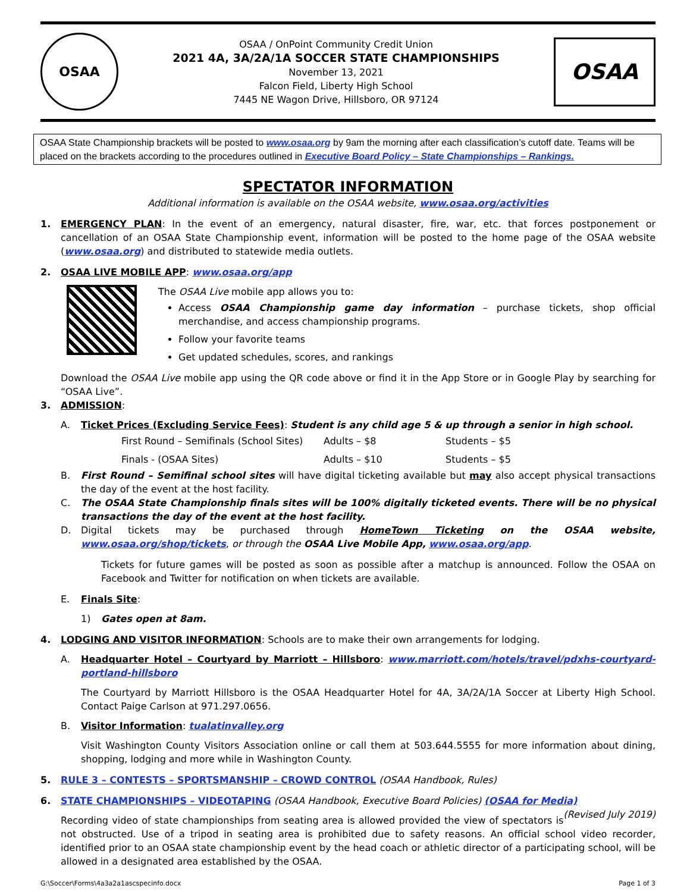OSAA
OSAA / OnPoint Community Credit Union
2021 4A, 3A/2A/1A SOCCER STATE CHAMPIONSHIPS
November 13, 2021
Falcon Field, Liberty High School
7445 NE Wagon Drive, Hillsboro, OR 97124
OSAA
OSAA State Championship brackets will be posted to www.osaa.org by 9am the morning after each classification’s cutoff date. Teams will be placed on the brackets according to the procedures outlined in Executive Board Policy – State Championships – Rankings.
SPECTATOR INFORMATION
Additional information is available on the OSAA website, www.osaa.org/activities
1. EMERGENCY PLAN: In the event of an emergency, natural disaster, fire, war, etc. that forces postponement or cancellation of an OSAA State Championship event, information will be posted to the home page of the OSAA website (www.osaa.org) and distributed to statewide media outlets.
2. OSAA LIVE MOBILE APP: www.osaa.org/app
The OSAA Live mobile app allows you to:
Access OSAA Championship game day information – purchase tickets, shop official merchandise, and access championship programs.
Follow your favorite teams
Get updated schedules, scores, and rankings
Download the OSAA Live mobile app using the QR code above or find it in the App Store or in Google Play by searching for “OSAA Live”.
3. ADMISSION:
A. Ticket Prices (Excluding Service Fees): Student is any child age 5 & up through a senior in high school.
| First Round – Semifinals (School Sites) | Adults – $8 | Students – $5 |
| Finals - (OSAA Sites) | Adults – $10 | Students – $5 |
B. First Round – Semifinal school sites will have digital ticketing available but may also accept physical transactions the day of the event at the host facility.
C. The OSAA State Championship finals sites will be 100% digitally ticketed events. There will be no physical transactions the day of the event at the host facility.
D. Digital tickets may be purchased through HomeTown Ticketing on the OSAA website, www.osaa.org/shop/tickets, or through the OSAA Live Mobile App, www.osaa.org/app.
Tickets for future games will be posted as soon as possible after a matchup is announced. Follow the OSAA on Facebook and Twitter for notification on when tickets are available.
E. Finals Site:
1) Gates open at 8am.
4. LODGING AND VISITOR INFORMATION: Schools are to make their own arrangements for lodging.
A. Headquarter Hotel – Courtyard by Marriott – Hillsboro: www.marriott.com/hotels/travel/pdxhs-courtyard-portland-hillsboro
The Courtyard by Marriott Hillsboro is the OSAA Headquarter Hotel for 4A, 3A/2A/1A Soccer at Liberty High School. Contact Paige Carlson at 971.297.0656.
B. Visitor Information: tualatinvalley.org
Visit Washington County Visitors Association online or call them at 503.644.5555 for more information about dining, shopping, lodging and more while in Washington County.
5. RULE 3 – CONTESTS – SPORTSMANSHIP – CROWD CONTROL (OSAA Handbook, Rules)
6. STATE CHAMPIONSHIPS – VIDEOTAPING (OSAA Handbook, Executive Board Policies) (OSAA for Media) (Revised July 2019)
Recording video of state championships from seating area is allowed provided the view of spectators is not obstructed. Use of a tripod in seating area is prohibited due to safety reasons. An official school video recorder, identified prior to an OSAA state championship event by the head coach or athletic director of a participating school, will be allowed in a designated area established by the OSAA.
G:\Soccer\Forms\4a3a2a1ascspecinfo.docx Page 1 of 3